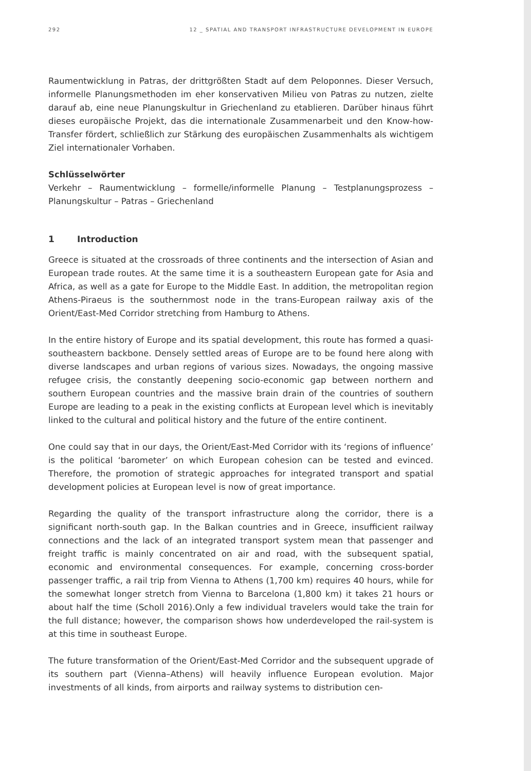292 12 _ SPATIAL AND TRANSPORT INFRASTRUCTURE DEVELOPMENT IN EUROPE
Raumentwicklung in Patras, der drittgrößten Stadt auf dem Peloponnes. Dieser Versuch, informelle Planungsmethoden im eher konservativen Milieu von Patras zu nutzen, zielte darauf ab, eine neue Planungskultur in Griechenland zu etablieren. Darüber hinaus führt dieses europäische Projekt, das die internationale Zusammenarbeit und den Know-how-Transfer fördert, schließlich zur Stärkung des europäischen Zusammenhalts als wichtigem Ziel internationaler Vorhaben.
Schlüsselwörter
Verkehr – Raumentwicklung – formelle/informelle Planung – Testplanungsprozess – Planungskultur – Patras – Griechenland
1 Introduction
Greece is situated at the crossroads of three continents and the intersection of Asian and European trade routes. At the same time it is a southeastern European gate for Asia and Africa, as well as a gate for Europe to the Middle East. In addition, the metropolitan region Athens-Piraeus is the southernmost node in the trans-European railway axis of the Orient/East-Med Corridor stretching from Hamburg to Athens.
In the entire history of Europe and its spatial development, this route has formed a quasi-southeastern backbone. Densely settled areas of Europe are to be found here along with diverse landscapes and urban regions of various sizes. Nowadays, the ongoing massive refugee crisis, the constantly deepening socio-economic gap between northern and southern European countries and the massive brain drain of the countries of southern Europe are leading to a peak in the existing conflicts at European level which is inevitably linked to the cultural and political history and the future of the entire continent.
One could say that in our days, the Orient/East-Med Corridor with its ‘regions of influence’ is the political ‘barometer’ on which European cohesion can be tested and evinced. Therefore, the promotion of strategic approaches for integrated transport and spatial development policies at European level is now of great importance.
Regarding the quality of the transport infrastructure along the corridor, there is a significant north-south gap. In the Balkan countries and in Greece, insufficient railway connections and the lack of an integrated transport system mean that passenger and freight traffic is mainly concentrated on air and road, with the subsequent spatial, economic and environmental consequences. For example, concerning cross-border passenger traffic, a rail trip from Vienna to Athens (1,700 km) requires 40 hours, while for the somewhat longer stretch from Vienna to Barcelona (1,800 km) it takes 21 hours or about half the time (Scholl 2016).Only a few individual travelers would take the train for the full distance; however, the comparison shows how underdeveloped the rail-system is at this time in southeast Europe.
The future transformation of the Orient/East-Med Corridor and the subsequent upgrade of its southern part (Vienna–Athens) will heavily influence European evolution. Major investments of all kinds, from airports and railway systems to distribution cen-